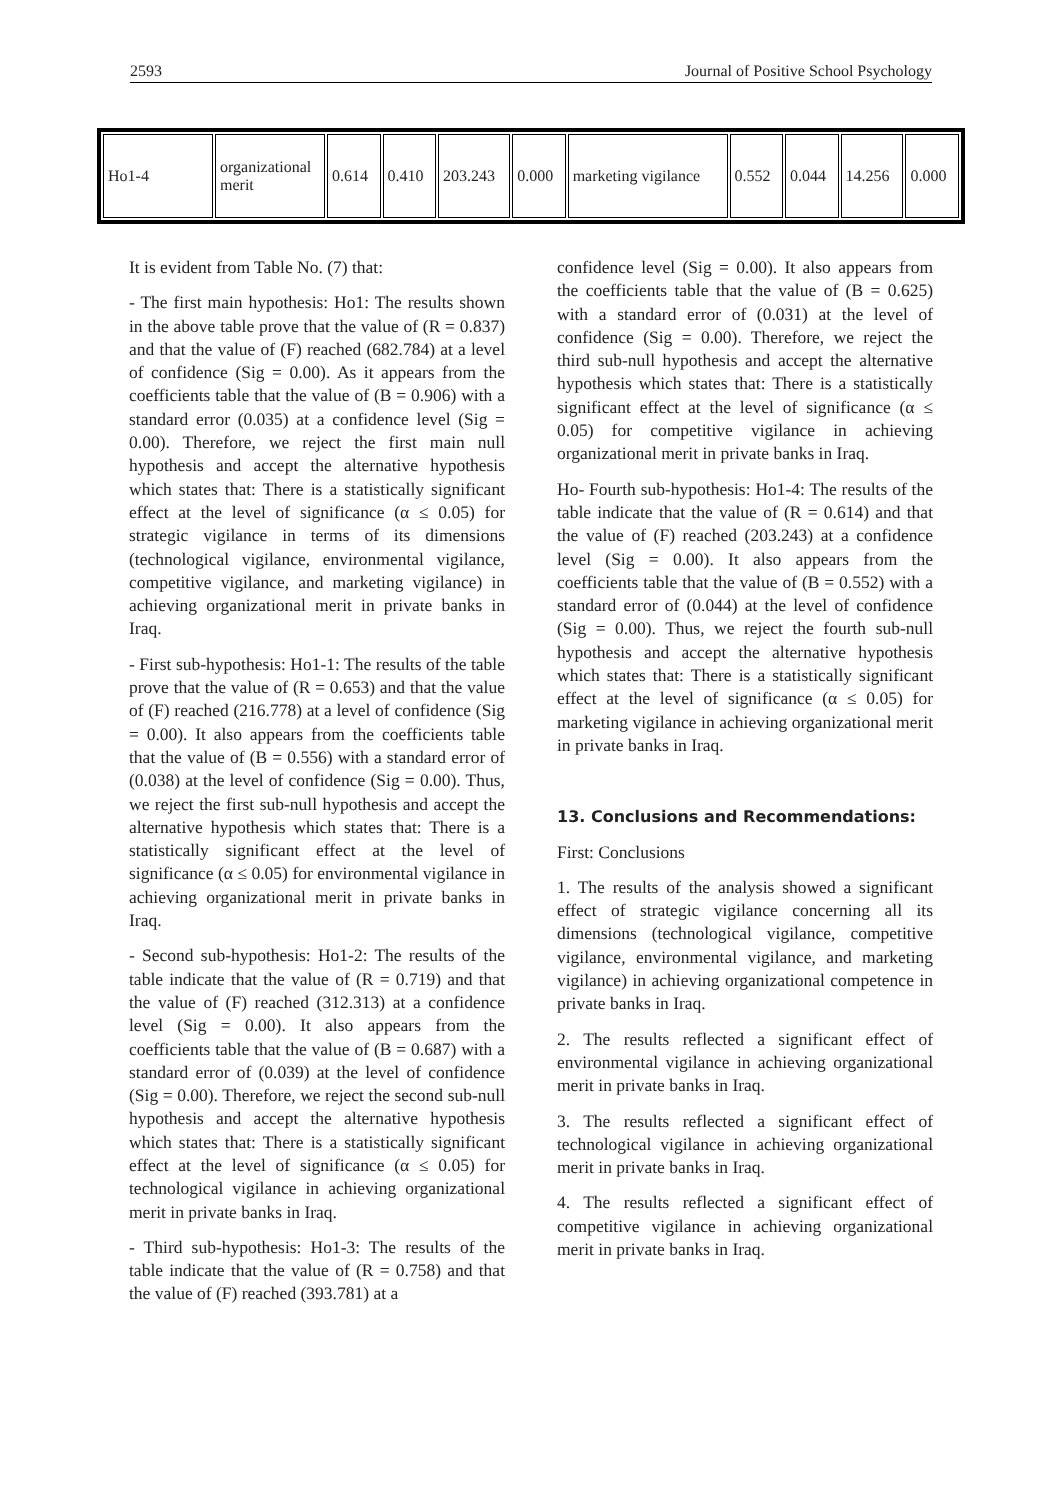2593 Journal of Positive School Psychology
| Ho1-4 | organizational merit | 0.614 | 0.410 | 203.243 | 0.000 | marketing vigilance | 0.552 | 0.044 | 14.256 | 0.000 |
It is evident from Table No. (7) that:
- The first main hypothesis: Ho1: The results shown in the above table prove that the value of (R = 0.837) and that the value of (F) reached (682.784) at a level of confidence (Sig = 0.00). As it appears from the coefficients table that the value of (B = 0.906) with a standard error (0.035) at a confidence level (Sig = 0.00). Therefore, we reject the first main null hypothesis and accept the alternative hypothesis which states that: There is a statistically significant effect at the level of significance (α ≤ 0.05) for strategic vigilance in terms of its dimensions (technological vigilance, environmental vigilance, competitive vigilance, and marketing vigilance) in achieving organizational merit in private banks in Iraq.
- First sub-hypothesis: Ho1-1: The results of the table prove that the value of (R = 0.653) and that the value of (F) reached (216.778) at a level of confidence (Sig = 0.00). It also appears from the coefficients table that the value of (B = 0.556) with a standard error of (0.038) at the level of confidence (Sig = 0.00). Thus, we reject the first sub-null hypothesis and accept the alternative hypothesis which states that: There is a statistically significant effect at the level of significance (α ≤ 0.05) for environmental vigilance in achieving organizational merit in private banks in Iraq.
- Second sub-hypothesis: Ho1-2: The results of the table indicate that the value of (R = 0.719) and that the value of (F) reached (312.313) at a confidence level (Sig = 0.00). It also appears from the coefficients table that the value of (B = 0.687) with a standard error of (0.039) at the level of confidence (Sig = 0.00). Therefore, we reject the second sub-null hypothesis and accept the alternative hypothesis which states that: There is a statistically significant effect at the level of significance (α ≤ 0.05) for technological vigilance in achieving organizational merit in private banks in Iraq.
- Third sub-hypothesis: Ho1-3: The results of the table indicate that the value of (R = 0.758) and that the value of (F) reached (393.781) at a
confidence level (Sig = 0.00). It also appears from the coefficients table that the value of (B = 0.625) with a standard error of (0.031) at the level of confidence (Sig = 0.00). Therefore, we reject the third sub-null hypothesis and accept the alternative hypothesis which states that: There is a statistically significant effect at the level of significance (α ≤ 0.05) for competitive vigilance in achieving organizational merit in private banks in Iraq.
Ho- Fourth sub-hypothesis: Ho1-4: The results of the table indicate that the value of (R = 0.614) and that the value of (F) reached (203.243) at a confidence level (Sig = 0.00). It also appears from the coefficients table that the value of (B = 0.552) with a standard error of (0.044) at the level of confidence (Sig = 0.00). Thus, we reject the fourth sub-null hypothesis and accept the alternative hypothesis which states that: There is a statistically significant effect at the level of significance (α ≤ 0.05) for marketing vigilance in achieving organizational merit in private banks in Iraq.
13. Conclusions and Recommendations:
First: Conclusions
1. The results of the analysis showed a significant effect of strategic vigilance concerning all its dimensions (technological vigilance, competitive vigilance, environmental vigilance, and marketing vigilance) in achieving organizational competence in private banks in Iraq.
2. The results reflected a significant effect of environmental vigilance in achieving organizational merit in private banks in Iraq.
3. The results reflected a significant effect of technological vigilance in achieving organizational merit in private banks in Iraq.
4. The results reflected a significant effect of competitive vigilance in achieving organizational merit in private banks in Iraq.